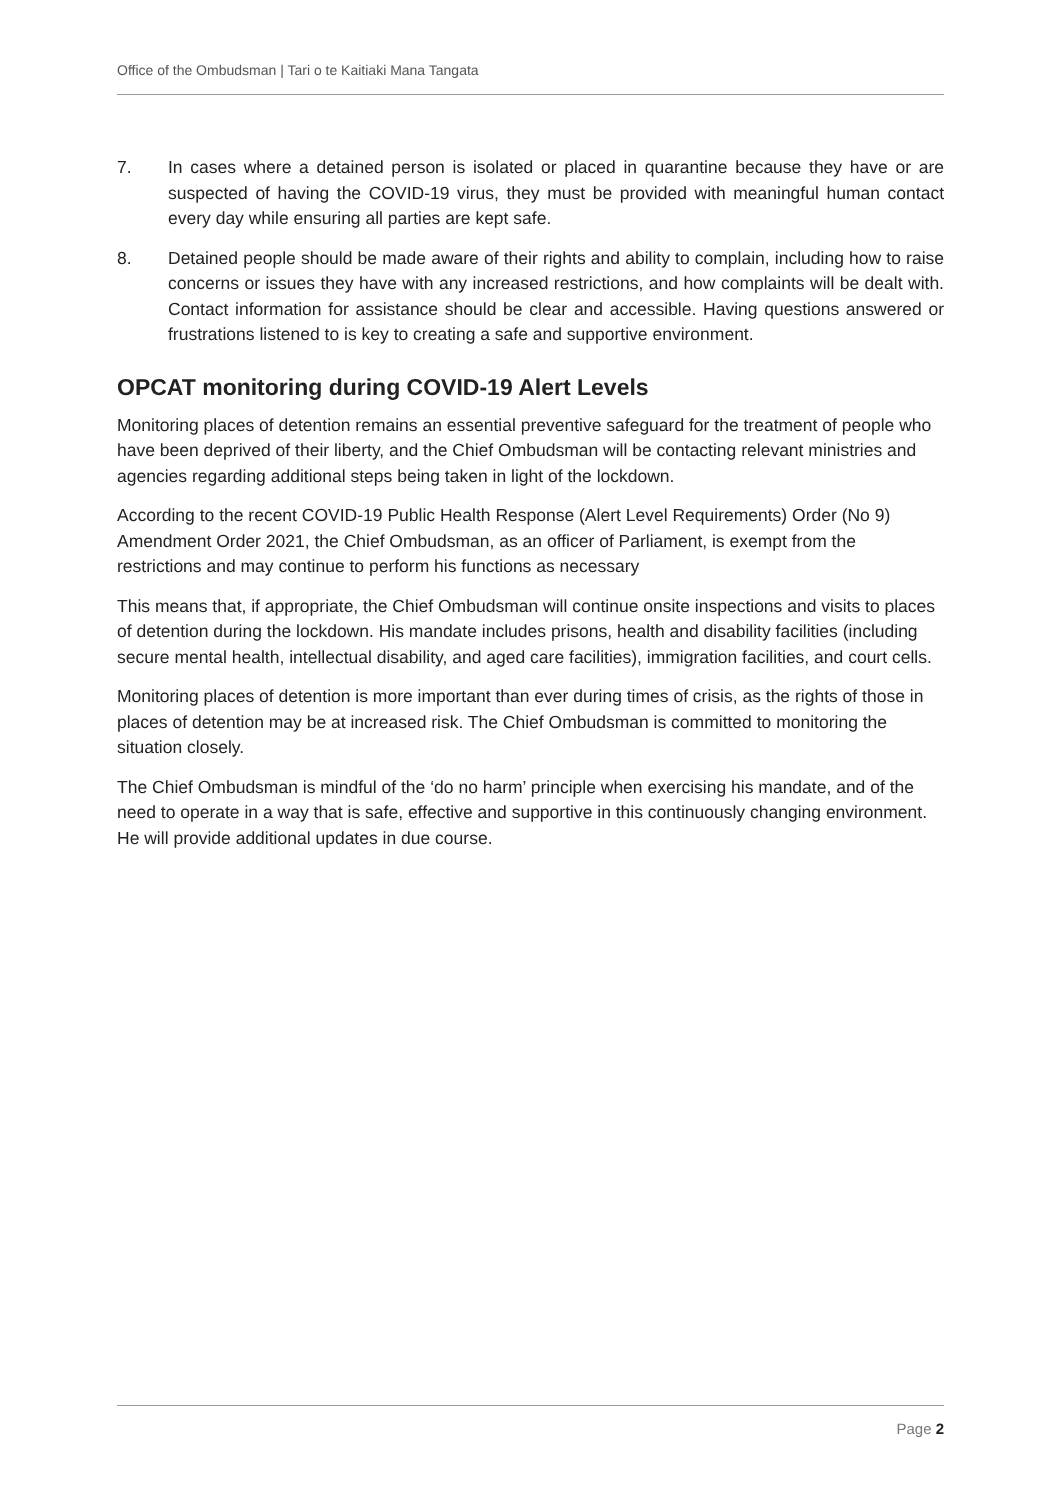Office of the Ombudsman | Tari o te Kaitiaki Mana Tangata
7. In cases where a detained person is isolated or placed in quarantine because they have or are suspected of having the COVID-19 virus, they must be provided with meaningful human contact every day while ensuring all parties are kept safe.
8. Detained people should be made aware of their rights and ability to complain, including how to raise concerns or issues they have with any increased restrictions, and how complaints will be dealt with. Contact information for assistance should be clear and accessible. Having questions answered or frustrations listened to is key to creating a safe and supportive environment.
OPCAT monitoring during COVID-19 Alert Levels
Monitoring places of detention remains an essential preventive safeguard for the treatment of people who have been deprived of their liberty, and the Chief Ombudsman will be contacting relevant ministries and agencies regarding additional steps being taken in light of the lockdown.
According to the recent COVID-19 Public Health Response (Alert Level Requirements) Order (No 9) Amendment Order 2021, the Chief Ombudsman, as an officer of Parliament, is exempt from the restrictions and may continue to perform his functions as necessary
This means that, if appropriate, the Chief Ombudsman will continue onsite inspections and visits to places of detention during the lockdown. His mandate includes prisons, health and disability facilities (including secure mental health, intellectual disability, and aged care facilities), immigration facilities, and court cells.
Monitoring places of detention is more important than ever during times of crisis, as the rights of those in places of detention may be at increased risk. The Chief Ombudsman is committed to monitoring the situation closely.
The Chief Ombudsman is mindful of the ‘do no harm’ principle when exercising his mandate, and of the need to operate in a way that is safe, effective and supportive in this continuously changing environment. He will provide additional updates in due course.
Page 2